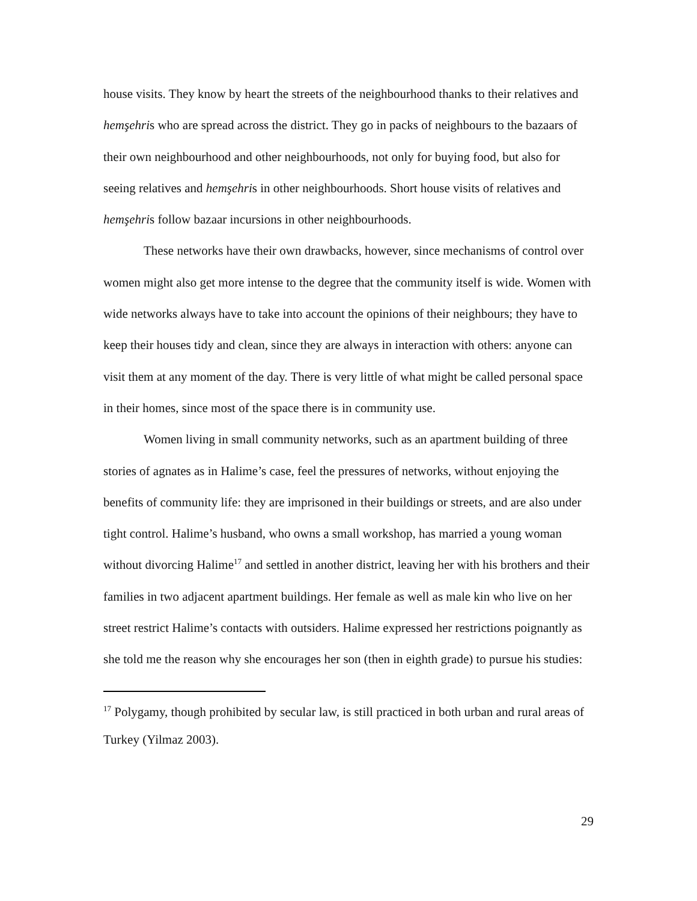house visits. They know by heart the streets of the neighbourhood thanks to their relatives and hemşehris who are spread across the district. They go in packs of neighbours to the bazaars of their own neighbourhood and other neighbourhoods, not only for buying food, but also for seeing relatives and hemşehris in other neighbourhoods. Short house visits of relatives and hemşehris follow bazaar incursions in other neighbourhoods.
These networks have their own drawbacks, however, since mechanisms of control over women might also get more intense to the degree that the community itself is wide. Women with wide networks always have to take into account the opinions of their neighbours; they have to keep their houses tidy and clean, since they are always in interaction with others: anyone can visit them at any moment of the day. There is very little of what might be called personal space in their homes, since most of the space there is in community use.
Women living in small community networks, such as an apartment building of three stories of agnates as in Halime’s case, feel the pressures of networks, without enjoying the benefits of community life: they are imprisoned in their buildings or streets, and are also under tight control. Halime’s husband, who owns a small workshop, has married a young woman without divorcing Halime<sup>17</sup> and settled in another district, leaving her with his brothers and their families in two adjacent apartment buildings. Her female as well as male kin who live on her street restrict Halime’s contacts with outsiders. Halime expressed her restrictions poignantly as she told me the reason why she encourages her son (then in eighth grade) to pursue his studies:
<sup>17</sup> Polygamy, though prohibited by secular law, is still practiced in both urban and rural areas of Turkey (Yilmaz 2003).
29